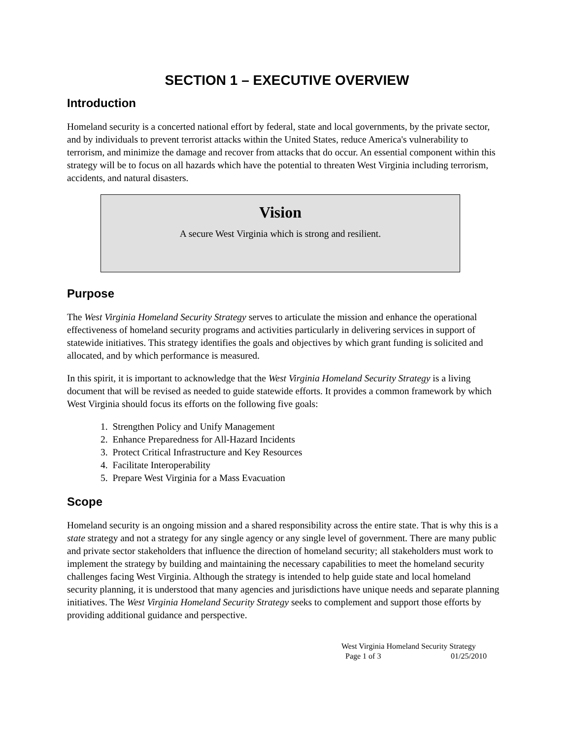SECTION 1 – EXECUTIVE OVERVIEW
Introduction
Homeland security is a concerted national effort by federal, state and local governments, by the private sector, and by individuals to prevent terrorist attacks within the United States, reduce America's vulnerability to terrorism, and minimize the damage and recover from attacks that do occur. An essential component within this strategy will be to focus on all hazards which have the potential to threaten West Virginia including terrorism, accidents, and natural disasters.
Vision
A secure West Virginia which is strong and resilient.
Purpose
The West Virginia Homeland Security Strategy serves to articulate the mission and enhance the operational effectiveness of homeland security programs and activities particularly in delivering services in support of statewide initiatives. This strategy identifies the goals and objectives by which grant funding is solicited and allocated, and by which performance is measured.
In this spirit, it is important to acknowledge that the West Virginia Homeland Security Strategy is a living document that will be revised as needed to guide statewide efforts. It provides a common framework by which West Virginia should focus its efforts on the following five goals:
1. Strengthen Policy and Unify Management
2. Enhance Preparedness for All-Hazard Incidents
3. Protect Critical Infrastructure and Key Resources
4. Facilitate Interoperability
5. Prepare West Virginia for a Mass Evacuation
Scope
Homeland security is an ongoing mission and a shared responsibility across the entire state. That is why this is a state strategy and not a strategy for any single agency or any single level of government. There are many public and private sector stakeholders that influence the direction of homeland security; all stakeholders must work to implement the strategy by building and maintaining the necessary capabilities to meet the homeland security challenges facing West Virginia. Although the strategy is intended to help guide state and local homeland security planning, it is understood that many agencies and jurisdictions have unique needs and separate planning initiatives. The West Virginia Homeland Security Strategy seeks to complement and support those efforts by providing additional guidance and perspective.
West Virginia Homeland Security Strategy
Page 1 of 3 01/25/2010